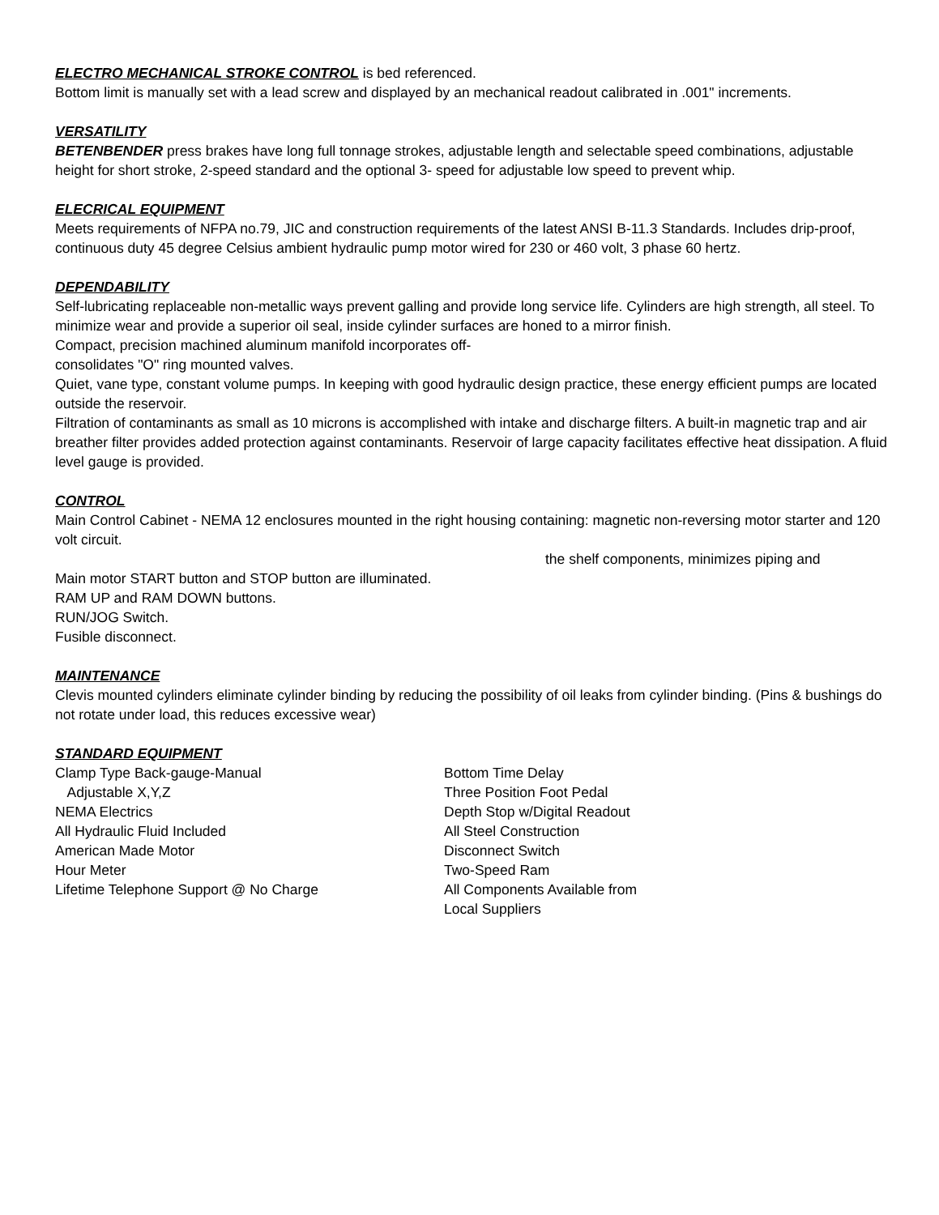ELECTRO MECHANICAL STROKE CONTROL is bed referenced.
Bottom limit is manually set with a lead screw and displayed by an mechanical readout calibrated in .001" increments.
VERSATILITY
BETENBENDER press brakes have long full tonnage strokes, adjustable length and selectable speed combinations, adjustable height for short stroke, 2-speed standard and the optional 3- speed for adjustable low speed to prevent whip.
ELECRICAL EQUIPMENT
Meets requirements of NFPA no.79, JIC and construction requirements of the latest ANSI B-11.3 Standards. Includes drip-proof, continuous duty 45 degree Celsius ambient hydraulic pump motor wired for 230 or 460 volt, 3 phase 60 hertz.
DEPENDABILITY
Self-lubricating replaceable non-metallic ways prevent galling and provide long service life. Cylinders are high strength, all steel. To minimize wear and provide a superior oil seal, inside cylinder surfaces are honed to a mirror finish.
Compact, precision machined aluminum manifold incorporates off-
consolidates "O" ring mounted valves.
Quiet, vane type, constant volume pumps. In keeping with good hydraulic design practice, these energy efficient pumps are located outside the reservoir.
Filtration of contaminants as small as 10 microns is accomplished with intake and discharge filters. A built-in magnetic trap and air breather filter provides added protection against contaminants. Reservoir of large capacity facilitates effective heat dissipation. A fluid level gauge is provided.
CONTROL
Main Control Cabinet - NEMA 12 enclosures mounted in the right housing containing: magnetic non-reversing motor starter and 120 volt circuit.
the shelf components, minimizes piping and
Main motor START button and STOP button are illuminated.
RAM UP and RAM DOWN buttons.
RUN/JOG Switch.
Fusible disconnect.
MAINTENANCE
Clevis mounted cylinders eliminate cylinder binding by reducing the possibility of oil leaks from cylinder binding. (Pins & bushings do not rotate under load, this reduces excessive wear)
STANDARD EQUIPMENT
Clamp Type Back-gauge-Manual
Adjustable X,Y,Z
NEMA Electrics
All Hydraulic Fluid Included
American Made Motor
Hour Meter
Lifetime Telephone Support @ No Charge
Bottom Time Delay
Three Position Foot Pedal
Depth Stop w/Digital Readout
All Steel Construction
Disconnect Switch
Two-Speed Ram
All Components Available from
Local Suppliers